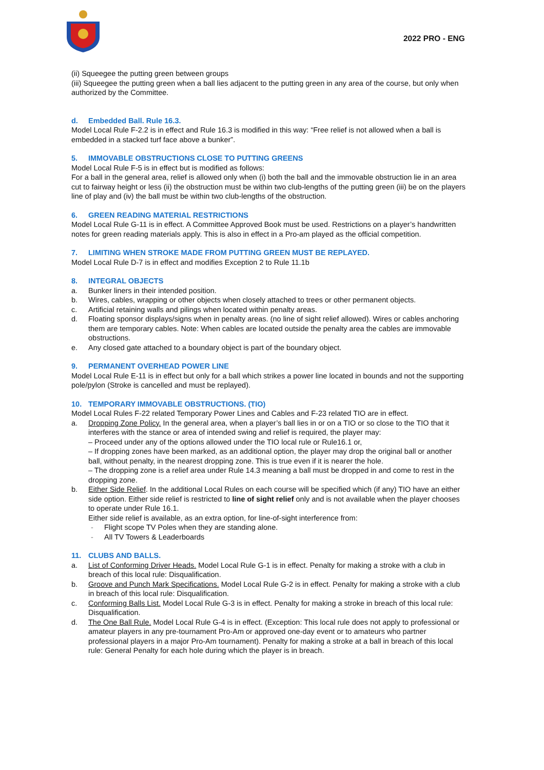2022 PRO - ENG
(ii) Squeegee the putting green between groups
(iii) Squeegee the putting green when a ball lies adjacent to the putting green in any area of the course, but only when authorized by the Committee.
d. Embedded Ball. Rule 16.3.
Model Local Rule F-2.2 is in effect and Rule 16.3 is modified in this way: “Free relief is not allowed when a ball is embedded in a stacked turf face above a bunker”.
5. IMMOVABLE OBSTRUCTIONS CLOSE TO PUTTING GREENS
Model Local Rule F-5 is in effect but is modified as follows:
For a ball in the general area, relief is allowed only when (i) both the ball and the immovable obstruction lie in an area cut to fairway height or less (ii) the obstruction must be within two club-lengths of the putting green (iii) be on the players line of play and (iv) the ball must be within two club-lengths of the obstruction.
6. GREEN READING MATERIAL RESTRICTIONS
Model Local Rule G-11 is in effect. A Committee Approved Book must be used. Restrictions on a player’s handwritten notes for green reading materials apply. This is also in effect in a Pro-am played as the official competition.
7. LIMITING WHEN STROKE MADE FROM PUTTING GREEN MUST BE REPLAYED.
Model Local Rule D-7 is in effect and modifies Exception 2 to Rule 11.1b
8. INTEGRAL OBJECTS
a. Bunker liners in their intended position.
b. Wires, cables, wrapping or other objects when closely attached to trees or other permanent objects.
c. Artificial retaining walls and pilings when located within penalty areas.
d. Floating sponsor displays/signs when in penalty areas. (no line of sight relief allowed). Wires or cables anchoring them are temporary cables. Note: When cables are located outside the penalty area the cables are immovable obstructions.
e. Any closed gate attached to a boundary object is part of the boundary object.
9. PERMANENT OVERHEAD POWER LINE
Model Local Rule E-11 is in effect but only for a ball which strikes a power line located in bounds and not the supporting pole/pylon (Stroke is cancelled and must be replayed).
10. TEMPORARY IMMOVABLE OBSTRUCTIONS. (TIO)
Model Local Rules F-22 related Temporary Power Lines and Cables and F-23 related TIO are in effect.
a. Dropping Zone Policy. In the general area, when a player’s ball lies in or on a TIO or so close to the TIO that it interferes with the stance or area of intended swing and relief is required, the player may:
– Proceed under any of the options allowed under the TIO local rule or Rule16.1 or,
– If dropping zones have been marked, as an additional option, the player may drop the original ball or another ball, without penalty, in the nearest dropping zone. This is true even if it is nearer the hole.
– The dropping zone is a relief area under Rule 14.3 meaning a ball must be dropped in and come to rest in the dropping zone.
b. Either Side Relief. In the additional Local Rules on each course will be specified which (if any) TIO have an either side option. Either side relief is restricted to line of sight relief only and is not available when the player chooses to operate under Rule 16.1.
Either side relief is available, as an extra option, for line-of-sight interference from:
- Flight scope TV Poles when they are standing alone.
- All TV Towers & Leaderboards
11. CLUBS AND BALLS.
a. List of Conforming Driver Heads. Model Local Rule G-1 is in effect. Penalty for making a stroke with a club in breach of this local rule: Disqualification.
b. Groove and Punch Mark Specifications. Model Local Rule G-2 is in effect. Penalty for making a stroke with a club in breach of this local rule: Disqualification.
c. Conforming Balls List. Model Local Rule G-3 is in effect. Penalty for making a stroke in breach of this local rule: Disqualification.
d. The One Ball Rule. Model Local Rule G-4 is in effect. (Exception: This local rule does not apply to professional or amateur players in any pre-tournament Pro-Am or approved one-day event or to amateurs who partner professional players in a major Pro-Am tournament). Penalty for making a stroke at a ball in breach of this local rule: General Penalty for each hole during which the player is in breach.